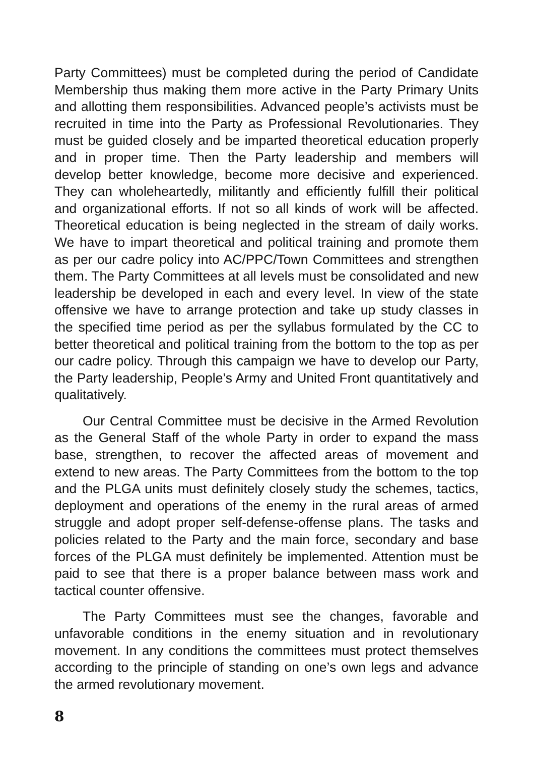Party Committees) must be completed during the period of Candidate Membership thus making them more active in the Party Primary Units and allotting them responsibilities. Advanced people’s activists must be recruited in time into the Party as Professional Revolutionaries. They must be guided closely and be imparted theoretical education properly and in proper time. Then the Party leadership and members will develop better knowledge, become more decisive and experienced. They can wholeheartedly, militantly and efficiently fulfill their political and organizational efforts. If not so all kinds of work will be affected. Theoretical education is being neglected in the stream of daily works. We have to impart theoretical and political training and promote them as per our cadre policy into AC/PPC/Town Committees and strengthen them. The Party Committees at all levels must be consolidated and new leadership be developed in each and every level. In view of the state offensive we have to arrange protection and take up study classes in the specified time period as per the syllabus formulated by the CC to better theoretical and political training from the bottom to the top as per our cadre policy. Through this campaign we have to develop our Party, the Party leadership, People’s Army and United Front quantitatively and qualitatively.
Our Central Committee must be decisive in the Armed Revolution as the General Staff of the whole Party in order to expand the mass base, strengthen, to recover the affected areas of movement and extend to new areas. The Party Committees from the bottom to the top and the PLGA units must definitely closely study the schemes, tactics, deployment and operations of the enemy in the rural areas of armed struggle and adopt proper self-defense-offense plans. The tasks and policies related to the Party and the main force, secondary and base forces of the PLGA must definitely be implemented. Attention must be paid to see that there is a proper balance between mass work and tactical counter offensive.
The Party Committees must see the changes, favorable and unfavorable conditions in the enemy situation and in revolutionary movement. In any conditions the committees must protect themselves according to the principle of standing on one’s own legs and advance the armed revolutionary movement.
8